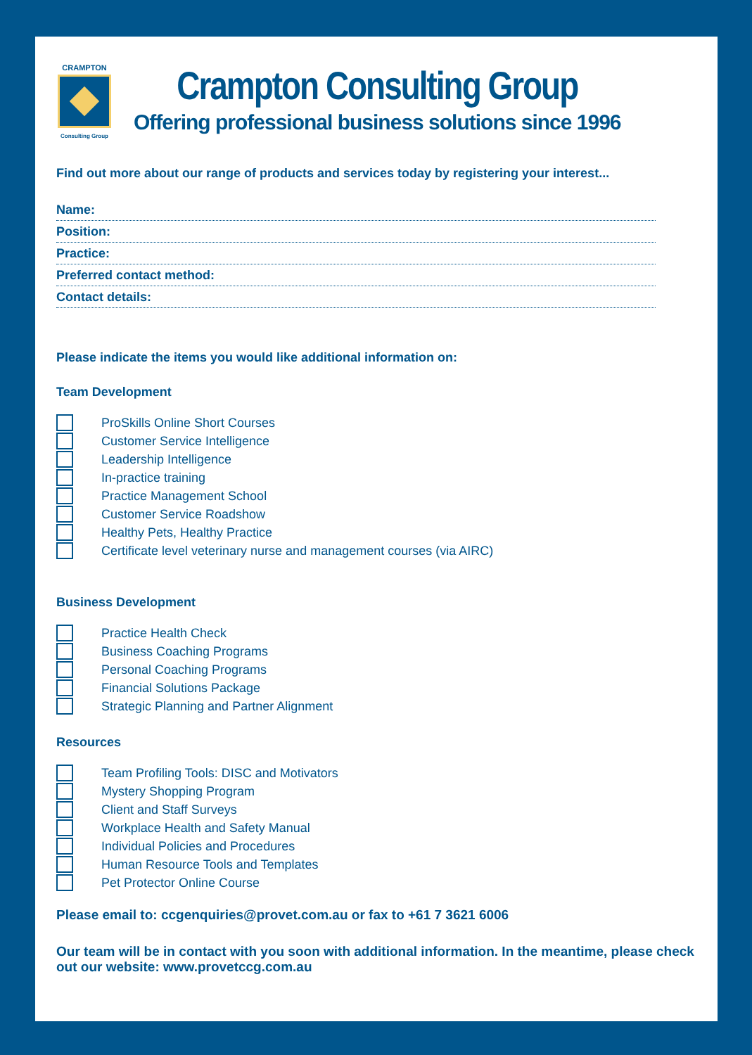CRAMPTON
Consulting Group
Crampton Consulting Group
Offering professional business solutions since 1996
Find out more about our range of products and services today by registering your interest...
Name:
Position:
Practice:
Preferred contact method:
Contact details:
Please indicate the items you would like additional information on:
Team Development
ProSkills Online Short Courses
Customer Service Intelligence
Leadership Intelligence
In-practice training
Practice Management School
Customer Service Roadshow
Healthy Pets, Healthy Practice
Certificate level veterinary nurse and management courses (via AIRC)
Business Development
Practice Health Check
Business Coaching Programs
Personal Coaching Programs
Financial Solutions Package
Strategic Planning and Partner Alignment
Resources
Team Profiling Tools: DISC and Motivators
Mystery Shopping Program
Client and Staff Surveys
Workplace Health and Safety Manual
Individual Policies and Procedures
Human Resource Tools and Templates
Pet Protector Online Course
Please email to: ccgenquiries@provet.com.au or fax to +61 7 3621 6006
Our team will be in contact with you soon with additional information. In the meantime, please check out our website: www.provetccg.com.au